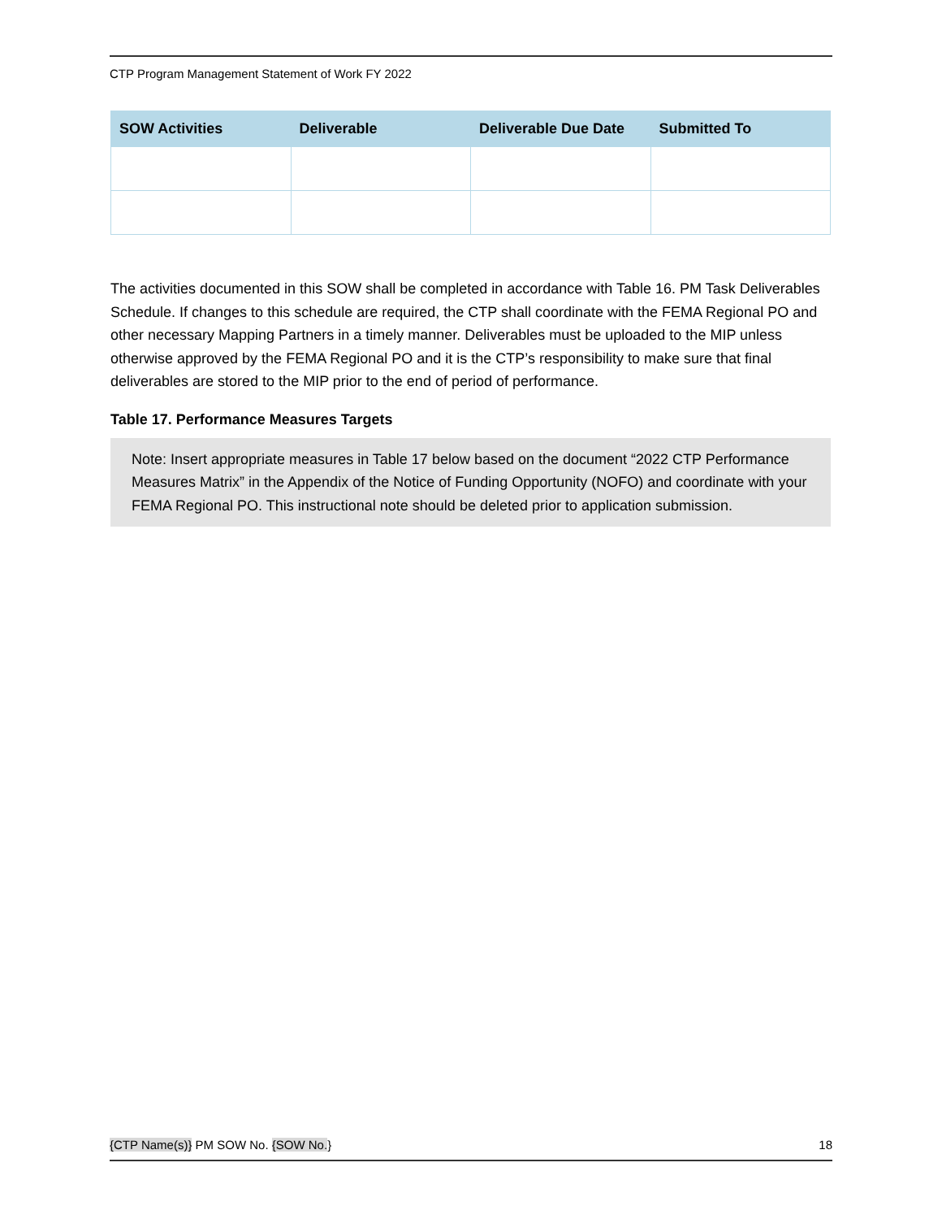CTP Program Management Statement of Work FY 2022
| SOW Activities | Deliverable | Deliverable Due Date | Submitted To |
| --- | --- | --- | --- |
The activities documented in this SOW shall be completed in accordance with Table 16. PM Task Deliverables Schedule. If changes to this schedule are required, the CTP shall coordinate with the FEMA Regional PO and other necessary Mapping Partners in a timely manner. Deliverables must be uploaded to the MIP unless otherwise approved by the FEMA Regional PO and it is the CTP’s responsibility to make sure that final deliverables are stored to the MIP prior to the end of period of performance.
Table 17. Performance Measures Targets
Note: Insert appropriate measures in Table 17 below based on the document “2022 CTP Performance Measures Matrix” in the Appendix of the Notice of Funding Opportunity (NOFO) and coordinate with your FEMA Regional PO. This instructional note should be deleted prior to application submission.
{CTP Name(s)} PM SOW No. {SOW No.} 18